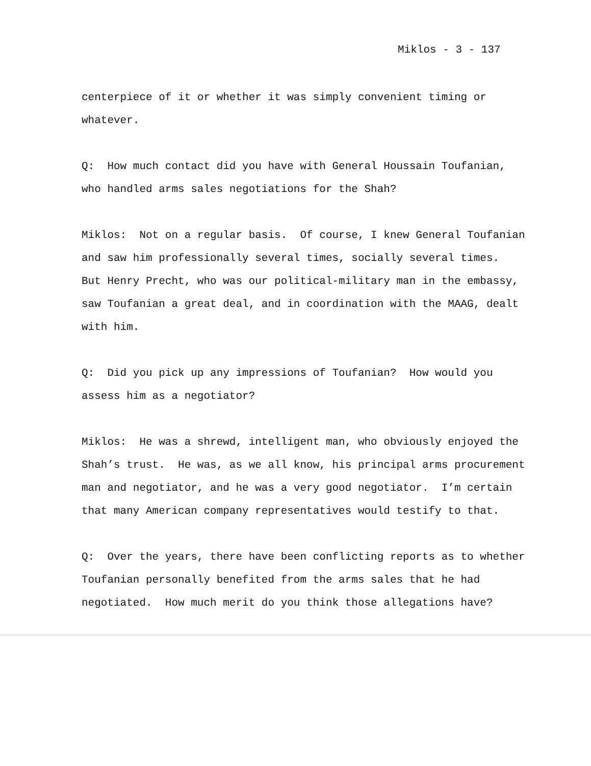Miklos - 3 - 137
centerpiece of it or whether it was simply convenient timing or whatever.
Q: How much contact did you have with General Houssain Toufanian, who handled arms sales negotiations for the Shah?
Miklos: Not on a regular basis. Of course, I knew General Toufanian and saw him professionally several times, socially several times. But Henry Precht, who was our political-military man in the embassy, saw Toufanian a great deal, and in coordination with the MAAG, dealt with him.
Q: Did you pick up any impressions of Toufanian? How would you assess him as a negotiator?
Miklos: He was a shrewd, intelligent man, who obviously enjoyed the Shah’s trust. He was, as we all know, his principal arms procurement man and negotiator, and he was a very good negotiator. I’m certain that many American company representatives would testify to that.
Q: Over the years, there have been conflicting reports as to whether Toufanian personally benefited from the arms sales that he had negotiated. How much merit do you think those allegations have?